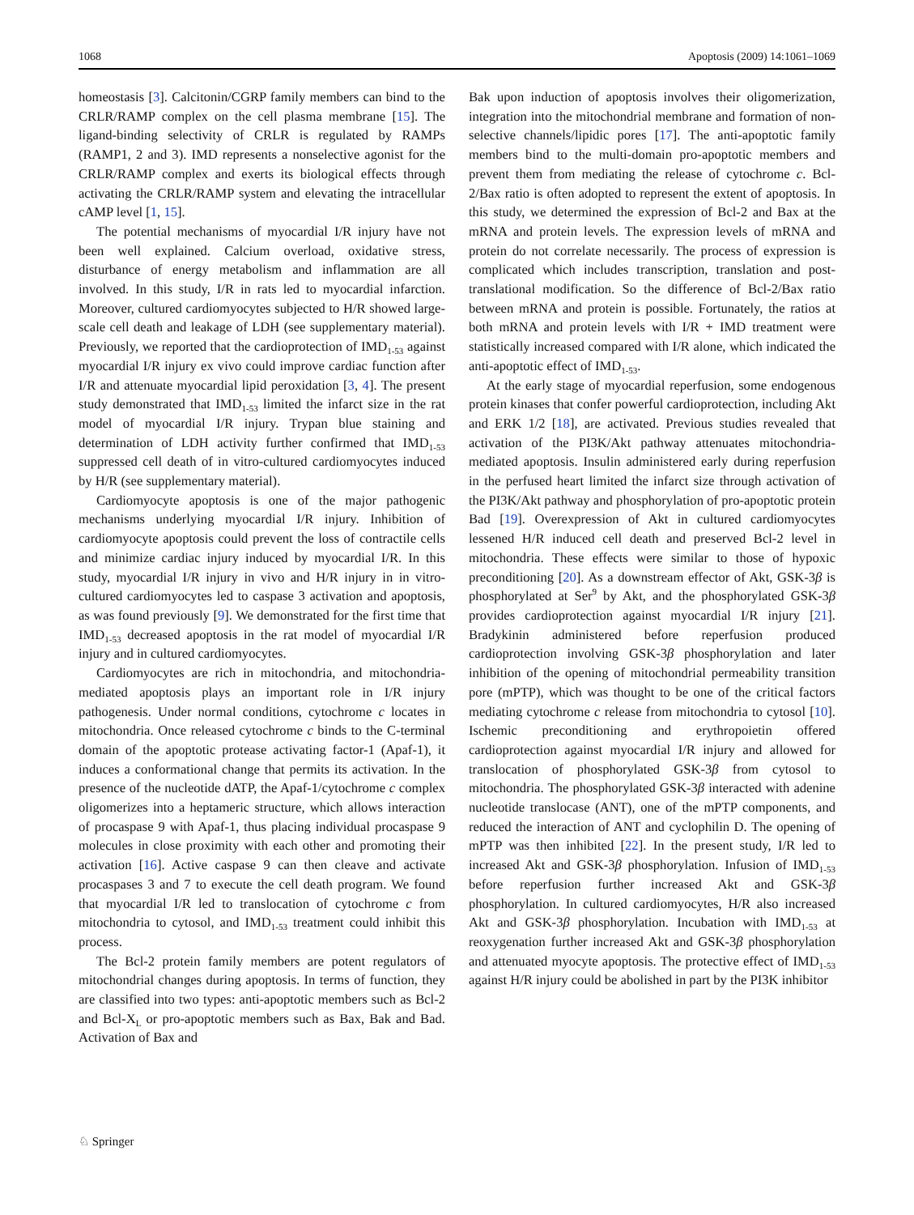1068 Apoptosis (2009) 14:1061–1069
homeostasis [3]. Calcitonin/CGRP family members can bind to the CRLR/RAMP complex on the cell plasma membrane [15]. The ligand-binding selectivity of CRLR is regulated by RAMPs (RAMP1, 2 and 3). IMD represents a nonselective agonist for the CRLR/RAMP complex and exerts its biological effects through activating the CRLR/RAMP system and elevating the intracellular cAMP level [1, 15].
The potential mechanisms of myocardial I/R injury have not been well explained. Calcium overload, oxidative stress, disturbance of energy metabolism and inflammation are all involved. In this study, I/R in rats led to myocardial infarction. Moreover, cultured cardiomyocytes subjected to H/R showed large-scale cell death and leakage of LDH (see supplementary material). Previously, we reported that the cardioprotection of IMD<sub>1-53</sub> against myocardial I/R injury ex vivo could improve cardiac function after I/R and attenuate myocardial lipid peroxidation [3, 4]. The present study demonstrated that IMD<sub>1-53</sub> limited the infarct size in the rat model of myocardial I/R injury. Trypan blue staining and determination of LDH activity further confirmed that IMD<sub>1-53</sub> suppressed cell death of in vitro-cultured cardiomyocytes induced by H/R (see supplementary material).
Cardiomyocyte apoptosis is one of the major pathogenic mechanisms underlying myocardial I/R injury. Inhibition of cardiomyocyte apoptosis could prevent the loss of contractile cells and minimize cardiac injury induced by myocardial I/R. In this study, myocardial I/R injury in vivo and H/R injury in in vitro-cultured cardiomyocytes led to caspase 3 activation and apoptosis, as was found previously [9]. We demonstrated for the first time that IMD<sub>1-53</sub> decreased apoptosis in the rat model of myocardial I/R injury and in cultured cardiomyocytes.
Cardiomyocytes are rich in mitochondria, and mitochondria-mediated apoptosis plays an important role in I/R injury pathogenesis. Under normal conditions, cytochrome c locates in mitochondria. Once released cytochrome c binds to the C-terminal domain of the apoptotic protease activating factor-1 (Apaf-1), it induces a conformational change that permits its activation. In the presence of the nucleotide dATP, the Apaf-1/cytochrome c complex oligomerizes into a heptameric structure, which allows interaction of procaspase 9 with Apaf-1, thus placing individual procaspase 9 molecules in close proximity with each other and promoting their activation [16]. Active caspase 9 can then cleave and activate procaspases 3 and 7 to execute the cell death program. We found that myocardial I/R led to translocation of cytochrome c from mitochondria to cytosol, and IMD<sub>1-53</sub> treatment could inhibit this process.
The Bcl-2 protein family members are potent regulators of mitochondrial changes during apoptosis. In terms of function, they are classified into two types: anti-apoptotic members such as Bcl-2 and Bcl-X<sub>L</sub> or pro-apoptotic members such as Bax, Bak and Bad. Activation of Bax and
Bak upon induction of apoptosis involves their oligomerization, integration into the mitochondrial membrane and formation of non-selective channels/lipidic pores [17]. The anti-apoptotic family members bind to the multi-domain pro-apoptotic members and prevent them from mediating the release of cytochrome c. Bcl-2/Bax ratio is often adopted to represent the extent of apoptosis. In this study, we determined the expression of Bcl-2 and Bax at the mRNA and protein levels. The expression levels of mRNA and protein do not correlate necessarily. The process of expression is complicated which includes transcription, translation and post-translational modification. So the difference of Bcl-2/Bax ratio between mRNA and protein is possible. Fortunately, the ratios at both mRNA and protein levels with I/R + IMD treatment were statistically increased compared with I/R alone, which indicated the anti-apoptotic effect of IMD<sub>1-53</sub>.
At the early stage of myocardial reperfusion, some endogenous protein kinases that confer powerful cardioprotection, including Akt and ERK 1/2 [18], are activated. Previous studies revealed that activation of the PI3K/Akt pathway attenuates mitochondria-mediated apoptosis. Insulin administered early during reperfusion in the perfused heart limited the infarct size through activation of the PI3K/Akt pathway and phosphorylation of pro-apoptotic protein Bad [19]. Overexpression of Akt in cultured cardiomyocytes lessened H/R induced cell death and preserved Bcl-2 level in mitochondria. These effects were similar to those of hypoxic preconditioning [20]. As a downstream effector of Akt, GSK-3β is phosphorylated at Ser<sup>9</sup> by Akt, and the phosphorylated GSK-3β provides cardioprotection against myocardial I/R injury [21]. Bradykinin administered before reperfusion produced cardioprotection involving GSK-3β phosphorylation and later inhibition of the opening of mitochondrial permeability transition pore (mPTP), which was thought to be one of the critical factors mediating cytochrome c release from mitochondria to cytosol [10]. Ischemic preconditioning and erythropoietin offered cardioprotection against myocardial I/R injury and allowed for translocation of phosphorylated GSK-3β from cytosol to mitochondria. The phosphorylated GSK-3β interacted with adenine nucleotide translocase (ANT), one of the mPTP components, and reduced the interaction of ANT and cyclophilin D. The opening of mPTP was then inhibited [22]. In the present study, I/R led to increased Akt and GSK-3β phosphorylation. Infusion of IMD<sub>1-53</sub> before reperfusion further increased Akt and GSK-3β phosphorylation. In cultured cardiomyocytes, H/R also increased Akt and GSK-3β phosphorylation. Incubation with IMD<sub>1-53</sub> at reoxygenation further increased Akt and GSK-3β phosphorylation and attenuated myocyte apoptosis. The protective effect of IMD<sub>1-53</sub> against H/R injury could be abolished in part by the PI3K inhibitor
♘ Springer